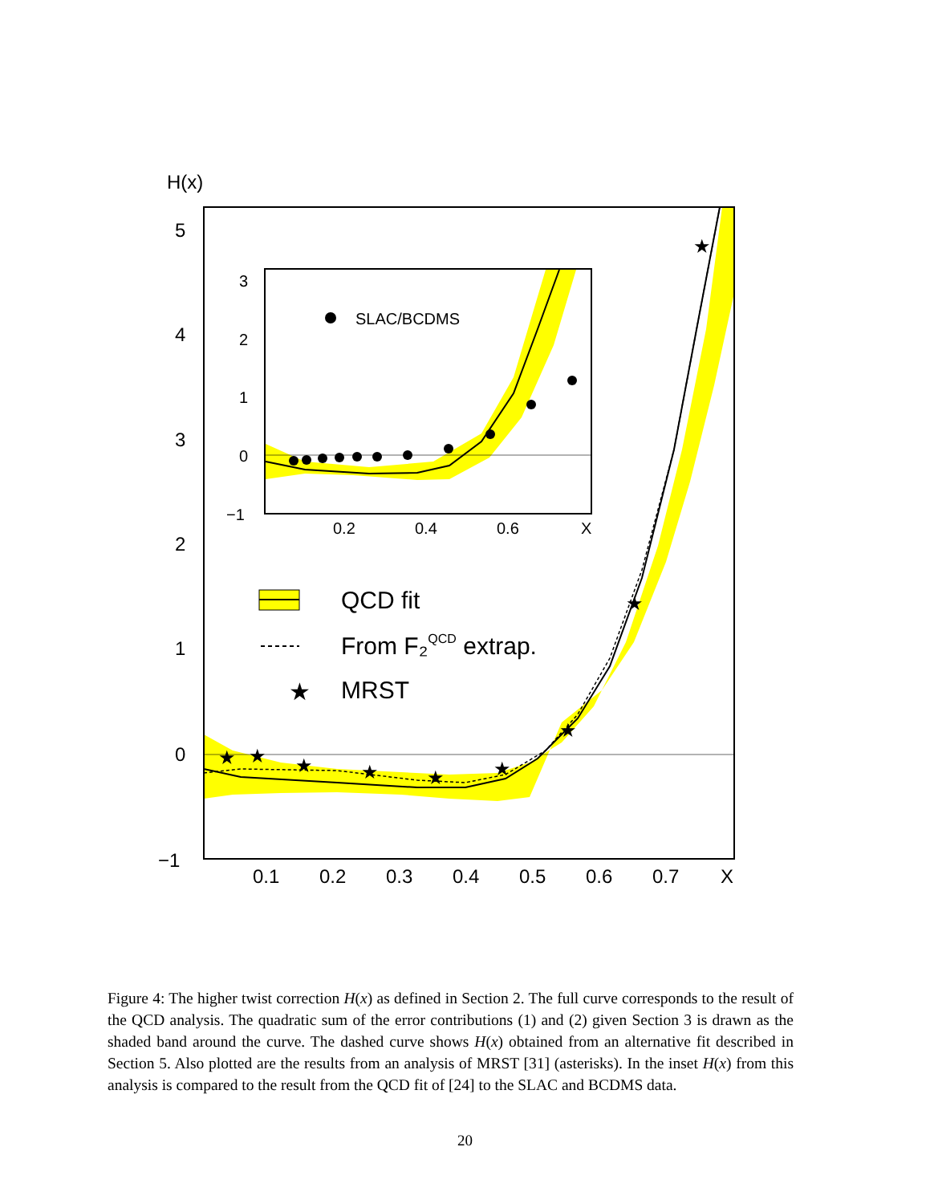5
4
3
2
1
0
−1
0.1
0.2
0.3
0.4
0.5
0.6
0.7
X
H(x)
3
2
1
0
−1
0.2
0.4
0.6
X
SLAC/BCDMS
QCD fit
From F₂QCD extrap.
MRST
★
★
★
★
★
★
★
★
★
★
Figure 4: The higher twist correction H(x) as defined in Section 2. The full curve corresponds to the result of the QCD analysis. The quadratic sum of the error contributions (1) and (2) given Section 3 is drawn as the shaded band around the curve. The dashed curve shows H(x) obtained from an alternative fit described in Section 5. Also plotted are the results from an analysis of MRST [31] (asterisks). In the inset H(x) from this analysis is compared to the result from the QCD fit of [24] to the SLAC and BCDMS data.
20